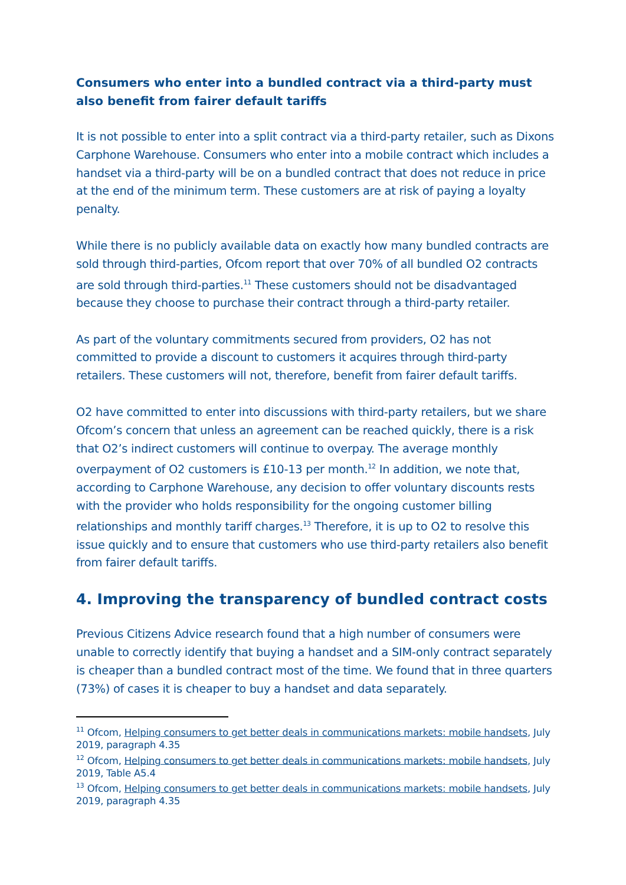Consumers who enter into a bundled contract via a third-party must also benefit from fairer default tariffs
It is not possible to enter into a split contract via a third-party retailer, such as Dixons Carphone Warehouse. Consumers who enter into a mobile contract which includes a handset via a third-party will be on a bundled contract that does not reduce in price at the end of the minimum term. These customers are at risk of paying a loyalty penalty.
While there is no publicly available data on exactly how many bundled contracts are sold through third-parties, Ofcom report that over 70% of all bundled O2 contracts are sold through third-parties.<sup>11</sup> These customers should not be disadvantaged because they choose to purchase their contract through a third-party retailer.
As part of the voluntary commitments secured from providers, O2 has not committed to provide a discount to customers it acquires through third-party retailers. These customers will not, therefore, benefit from fairer default tariffs.
O2 have committed to enter into discussions with third-party retailers, but we share Ofcom’s concern that unless an agreement can be reached quickly, there is a risk that O2’s indirect customers will continue to overpay. The average monthly overpayment of O2 customers is £10-13 per month.<sup>12</sup> In addition, we note that, according to Carphone Warehouse, any decision to offer voluntary discounts rests with the provider who holds responsibility for the ongoing customer billing relationships and monthly tariff charges.<sup>13</sup> Therefore, it is up to O2 to resolve this issue quickly and to ensure that customers who use third-party retailers also benefit from fairer default tariffs.
4. Improving the transparency of bundled contract costs
Previous Citizens Advice research found that a high number of consumers were unable to correctly identify that buying a handset and a SIM-only contract separately is cheaper than a bundled contract most of the time. We found that in three quarters (73%) of cases it is cheaper to buy a handset and data separately.
<sup>11</sup> Ofcom, Helping consumers to get better deals in communications markets: mobile handsets, July 2019, paragraph 4.35
<sup>12</sup> Ofcom, Helping consumers to get better deals in communications markets: mobile handsets, July 2019, Table A5.4
<sup>13</sup> Ofcom, Helping consumers to get better deals in communications markets: mobile handsets, July 2019, paragraph 4.35